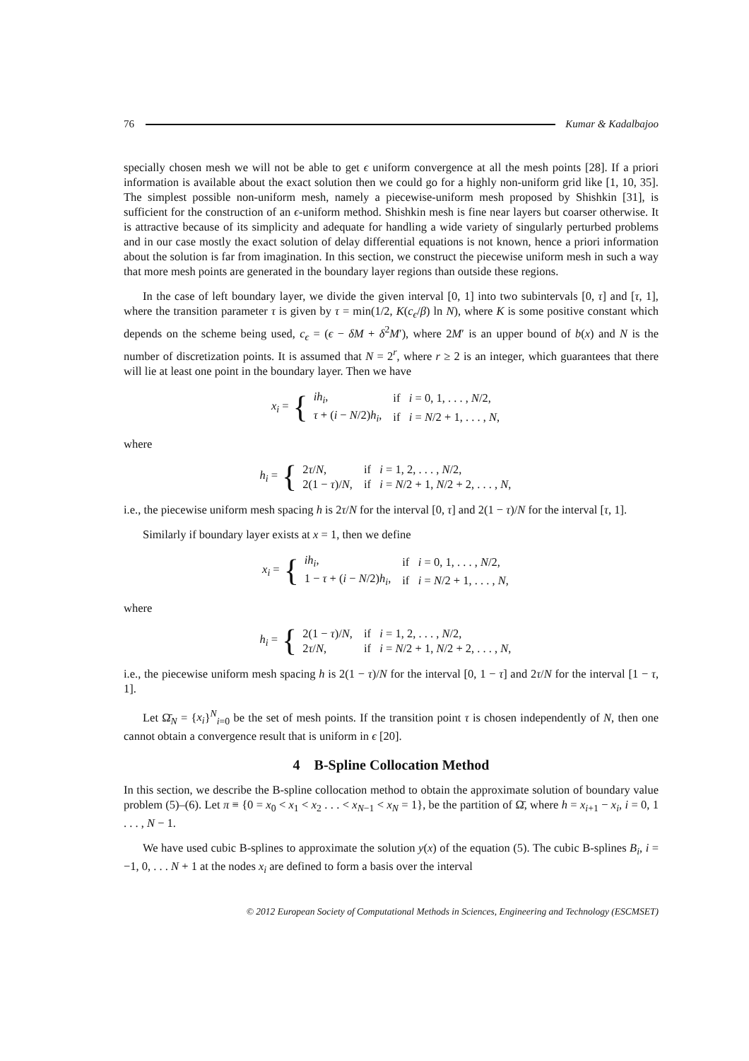76 Kumar & Kadalbajoo
specially chosen mesh we will not be able to get ϵ uniform convergence at all the mesh points [28]. If a priori information is available about the exact solution then we could go for a highly non-uniform grid like [1, 10, 35]. The simplest possible non-uniform mesh, namely a piecewise-uniform mesh proposed by Shishkin [31], is sufficient for the construction of an ϵ-uniform method. Shishkin mesh is fine near layers but coarser otherwise. It is attractive because of its simplicity and adequate for handling a wide variety of singularly perturbed problems and in our case mostly the exact solution of delay differential equations is not known, hence a priori information about the solution is far from imagination. In this section, we construct the piecewise uniform mesh in such a way that more mesh points are generated in the boundary layer regions than outside these regions.
In the case of left boundary layer, we divide the given interval [0, 1] into two subintervals [0, τ] and [τ, 1], where the transition parameter τ is given by τ = min(1/2, K(c<sub>ϵ</sub>/β) ln N), where K is some positive constant which depends on the scheme being used, c<sub>ϵ</sub> = (ϵ − δM + δ<sup>2</sup>M′), where 2M′ is an upper bound of b(x) and N is the number of discretization points. It is assumed that N = 2<sup>r</sup>, where r ≥ 2 is an integer, which guarantees that there will lie at least one point in the boundary layer. Then we have
x<sub>i</sub> = {
| ih<sub>i</sub> , | if i = 0, 1, . . . , N /2, |
| τ + ( i − N /2) h<sub>i</sub> , | if i = N /2 + 1, . . . , N , |
where
h<sub>i</sub> = {
| 2 τ / N , | if i = 1, 2, . . . , N /2, |
| 2(1 − τ )/ N , | if i = N /2 + 1, N /2 + 2, . . . , N , |
i.e., the piecewise uniform mesh spacing h is 2τ/N for the interval [0, τ] and 2(1 − τ)/N for the interval [τ, 1].
Similarly if boundary layer exists at x = 1, then we define
x<sub>i</sub> = {
| ih<sub>i</sub> , | if i = 0, 1, . . . , N /2, |
| 1 − τ + ( i − N /2) h<sub>i</sub> , | if i = N /2 + 1, . . . , N , |
where
h<sub>i</sub> = {
| 2(1 − τ )/ N , | if i = 1, 2, . . . , N /2, |
| 2 τ / N , | if i = N /2 + 1, N /2 + 2, . . . , N , |
i.e., the piecewise uniform mesh spacing h is 2(1 − τ)/N for the interval [0, 1 − τ] and 2τ/N for the interval [1 − τ, 1].
Let Ω̄<sub>N</sub> = {x<sub>i</sub>}<sup>N</sup><sub>i=0</sub> be the set of mesh points. If the transition point τ is chosen independently of N, then one cannot obtain a convergence result that is uniform in ϵ [20].
4 B-Spline Collocation Method
In this section, we describe the B-spline collocation method to obtain the approximate solution of boundary value problem (5)–(6). Let π ≡ {0 = x<sub>0</sub> < x<sub>1</sub> < x<sub>2</sub> . . . < x<sub>N−1</sub> < x<sub>N</sub> = 1}, be the partition of Ω̄, where h = x<sub>i+1</sub> − x<sub>i</sub>, i = 0, 1 . . . , N − 1.
We have used cubic B-splines to approximate the solution y(x) of the equation (5). The cubic B-splines B<sub>i</sub>, i = −1, 0, . . . N + 1 at the nodes x<sub>i</sub> are defined to form a basis over the interval
© 2012 European Society of Computational Methods in Sciences, Engineering and Technology (ESCMSET)